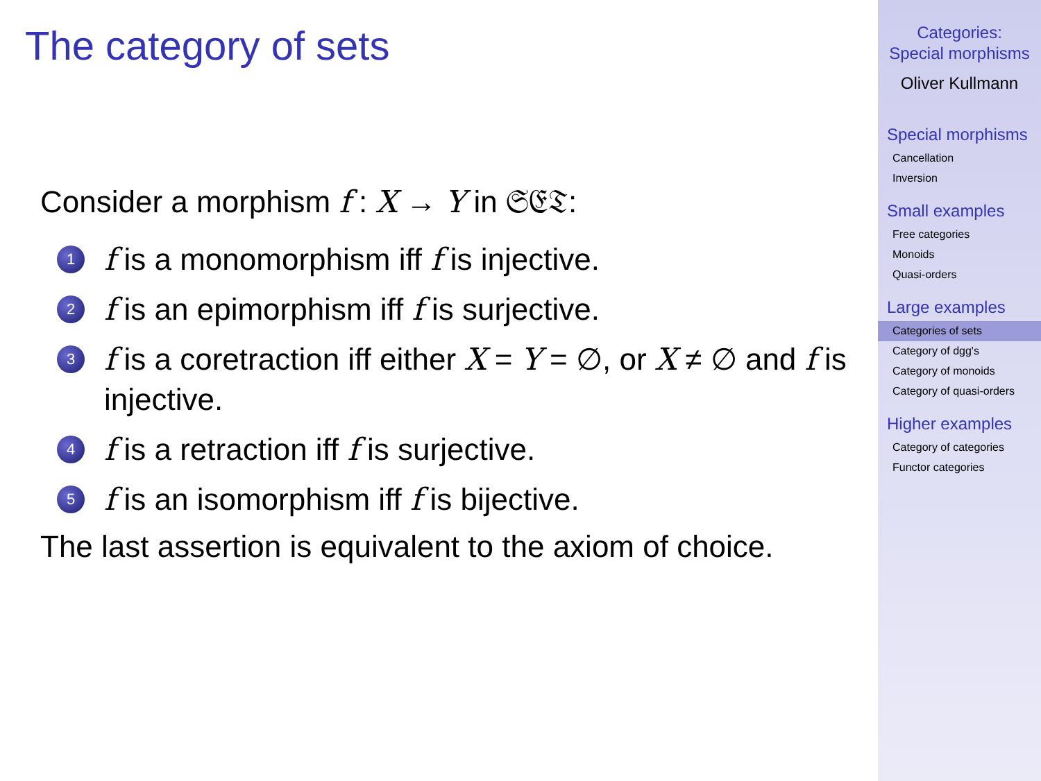The category of sets
Consider a morphism f : X → Y in 𝔖𝔈𝔗:
1 f is a monomorphism iff f is injective.
2 f is an epimorphism iff f is surjective.
3 f is a coretraction iff either X = Y = ∅, or X ≠ ∅ and f is injective.
4 f is a retraction iff f is surjective.
5 f is an isomorphism iff f is bijective.
The last assertion is equivalent to the axiom of choice.
Categories:
Special morphisms
Oliver Kullmann
Special morphisms
Cancellation
Inversion
Small examples
Free categories
Monoids
Quasi-orders
Large examples
Categories of sets
Category of dgg's
Category of monoids
Category of quasi-orders
Higher examples
Category of categories
Functor categories